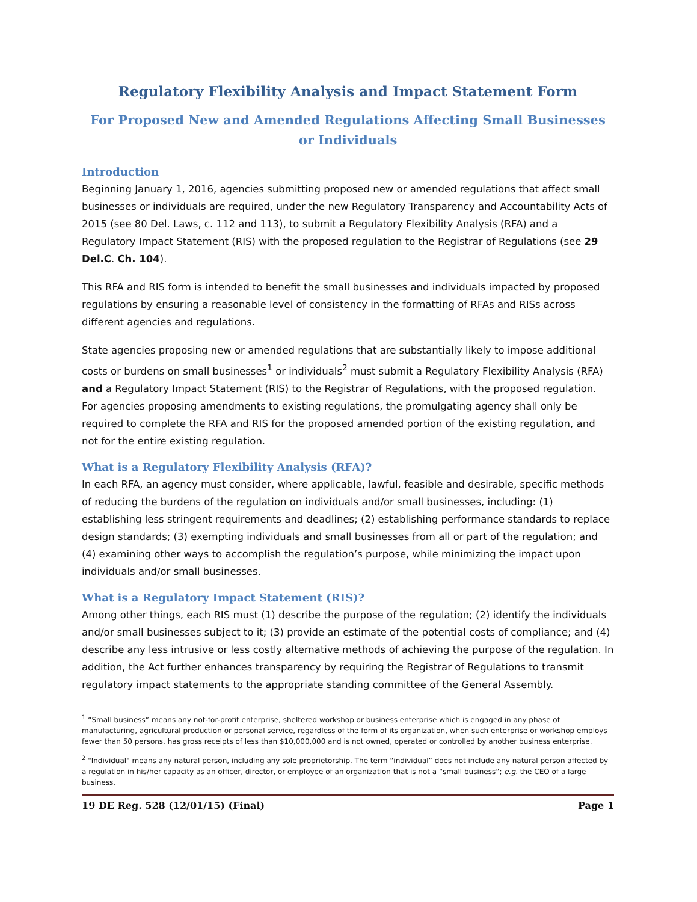Regulatory Flexibility Analysis and Impact Statement Form
For Proposed New and Amended Regulations Affecting Small Businesses or Individuals
Introduction
Beginning January 1, 2016, agencies submitting proposed new or amended regulations that affect small businesses or individuals are required, under the new Regulatory Transparency and Accountability Acts of 2015 (see 80 Del. Laws, c. 112 and 113), to submit a Regulatory Flexibility Analysis (RFA) and a Regulatory Impact Statement (RIS) with the proposed regulation to the Registrar of Regulations (see 29 Del.C. Ch. 104).
This RFA and RIS form is intended to benefit the small businesses and individuals impacted by proposed regulations by ensuring a reasonable level of consistency in the formatting of RFAs and RISs across different agencies and regulations.
State agencies proposing new or amended regulations that are substantially likely to impose additional costs or burdens on small businesses<sup>1</sup> or individuals<sup>2</sup> must submit a Regulatory Flexibility Analysis (RFA) and a Regulatory Impact Statement (RIS) to the Registrar of Regulations, with the proposed regulation. For agencies proposing amendments to existing regulations, the promulgating agency shall only be required to complete the RFA and RIS for the proposed amended portion of the existing regulation, and not for the entire existing regulation.
What is a Regulatory Flexibility Analysis (RFA)?
In each RFA, an agency must consider, where applicable, lawful, feasible and desirable, specific methods of reducing the burdens of the regulation on individuals and/or small businesses, including: (1) establishing less stringent requirements and deadlines; (2) establishing performance standards to replace design standards; (3) exempting individuals and small businesses from all or part of the regulation; and (4) examining other ways to accomplish the regulation’s purpose, while minimizing the impact upon individuals and/or small businesses.
What is a Regulatory Impact Statement (RIS)?
Among other things, each RIS must (1) describe the purpose of the regulation; (2) identify the individuals and/or small businesses subject to it; (3) provide an estimate of the potential costs of compliance; and (4) describe any less intrusive or less costly alternative methods of achieving the purpose of the regulation. In addition, the Act further enhances transparency by requiring the Registrar of Regulations to transmit regulatory impact statements to the appropriate standing committee of the General Assembly.
<sup>1</sup> “Small business” means any not-for-profit enterprise, sheltered workshop or business enterprise which is engaged in any phase of manufacturing, agricultural production or personal service, regardless of the form of its organization, when such enterprise or workshop employs fewer than 50 persons, has gross receipts of less than $10,000,000 and is not owned, operated or controlled by another business enterprise.
<sup>2</sup> "Individual" means any natural person, including any sole proprietorship. The term “individual” does not include any natural person affected by a regulation in his/her capacity as an officer, director, or employee of an organization that is not a “small business”; e.g. the CEO of a large business.
19 DE Reg. 528 (12/01/15) (Final) Page 1